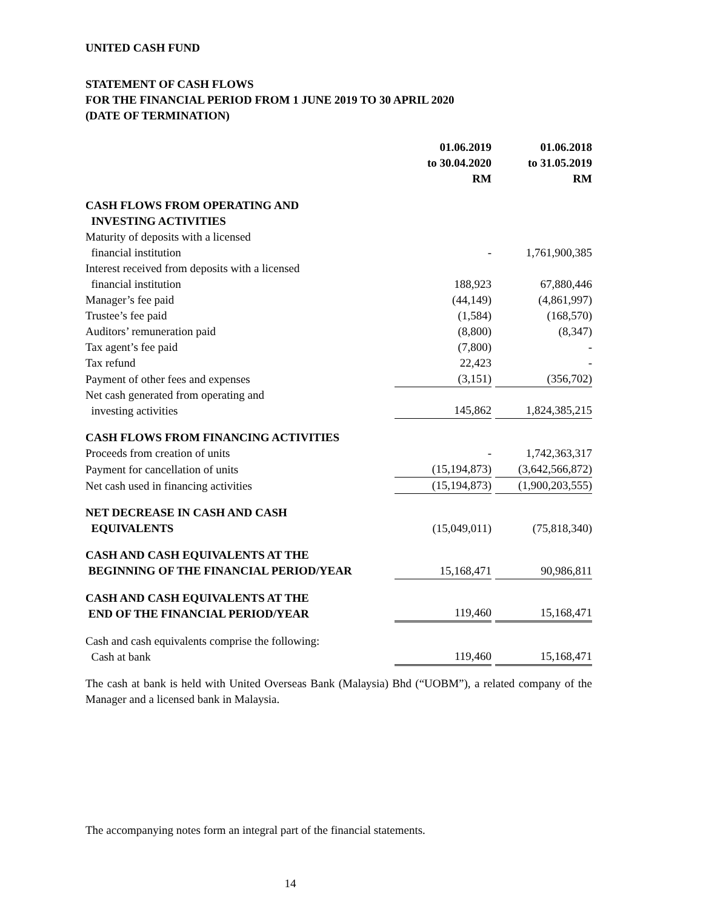UNITED CASH FUND
STATEMENT OF CASH FLOWS
FOR THE FINANCIAL PERIOD FROM 1 JUNE 2019 TO 30 APRIL 2020
(DATE OF TERMINATION)
| | 01.06.2019 to 30.04.2020 RM | | 01.06.2018 to 31.05.2019 RM |
| --- | --- | --- | --- |
| CASH FLOWS FROM OPERATING AND INVESTING ACTIVITIES | | | |
| Maturity of deposits with a licensed financial institution | - | | 1,761,900,385 |
| Interest received from deposits with a licensed financial institution | 188,923 | | 67,880,446 |
| Manager’s fee paid | (44,149) | | (4,861,997) |
| Trustee’s fee paid | (1,584) | | (168,570) |
| Auditors’ remuneration paid | (8,800) | | (8,347) |
| Tax agent’s fee paid | (7,800) | | - |
| Tax refund | 22,423 | | - |
| Payment of other fees and expenses | (3,151) | | (356,702) |
| Net cash generated from operating and investing activities | 145,862 | | 1,824,385,215 |
| CASH FLOWS FROM FINANCING ACTIVITIES | | | |
| Proceeds from creation of units | - | | 1,742,363,317 |
| Payment for cancellation of units | (15,194,873) | | (3,642,566,872) |
| Net cash used in financing activities | (15,194,873) | | (1,900,203,555) |
| NET DECREASE IN CASH AND CASH EQUIVALENTS | (15,049,011) | | (75,818,340) |
| CASH AND CASH EQUIVALENTS AT THE BEGINNING OF THE FINANCIAL PERIOD/YEAR | 15,168,471 | | 90,986,811 |
| CASH AND CASH EQUIVALENTS AT THE END OF THE FINANCIAL PERIOD/YEAR | 119,460 | | 15,168,471 |
| Cash and cash equivalents comprise the following: Cash at bank | 119,460 | | 15,168,471 |
The cash at bank is held with United Overseas Bank (Malaysia) Bhd (“UOBM”), a related company of the Manager and a licensed bank in Malaysia.
The accompanying notes form an integral part of the financial statements.
14